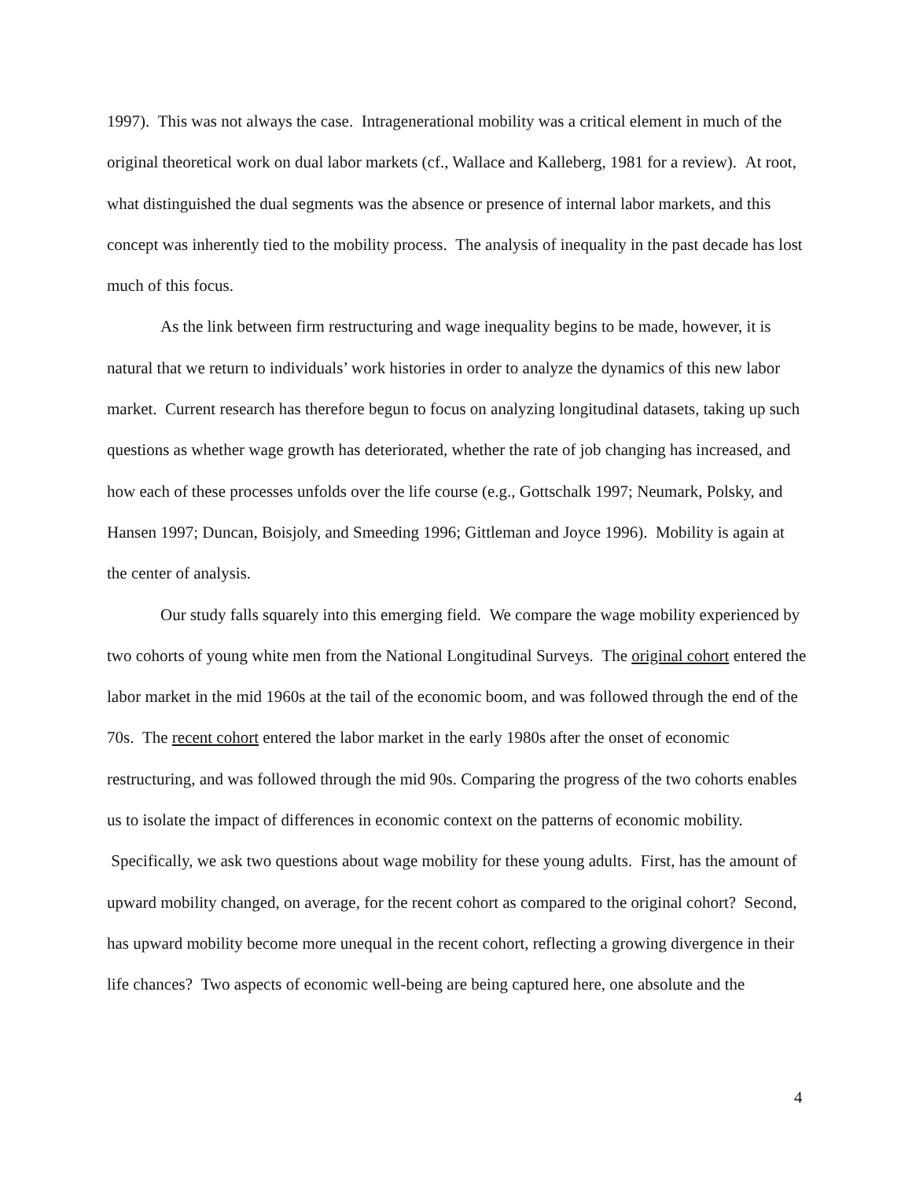1997). This was not always the case. Intragenerational mobility was a critical element in much of the original theoretical work on dual labor markets (cf., Wallace and Kalleberg, 1981 for a review). At root, what distinguished the dual segments was the absence or presence of internal labor markets, and this concept was inherently tied to the mobility process. The analysis of inequality in the past decade has lost much of this focus.
As the link between firm restructuring and wage inequality begins to be made, however, it is natural that we return to individuals’ work histories in order to analyze the dynamics of this new labor market. Current research has therefore begun to focus on analyzing longitudinal datasets, taking up such questions as whether wage growth has deteriorated, whether the rate of job changing has increased, and how each of these processes unfolds over the life course (e.g., Gottschalk 1997; Neumark, Polsky, and Hansen 1997; Duncan, Boisjoly, and Smeeding 1996; Gittleman and Joyce 1996). Mobility is again at the center of analysis.
Our study falls squarely into this emerging field. We compare the wage mobility experienced by two cohorts of young white men from the National Longitudinal Surveys. The original cohort entered the labor market in the mid 1960s at the tail of the economic boom, and was followed through the end of the 70s. The recent cohort entered the labor market in the early 1980s after the onset of economic restructuring, and was followed through the mid 90s. Comparing the progress of the two cohorts enables us to isolate the impact of differences in economic context on the patterns of economic mobility. Specifically, we ask two questions about wage mobility for these young adults. First, has the amount of upward mobility changed, on average, for the recent cohort as compared to the original cohort? Second, has upward mobility become more unequal in the recent cohort, reflecting a growing divergence in their life chances? Two aspects of economic well-being are being captured here, one absolute and the
4